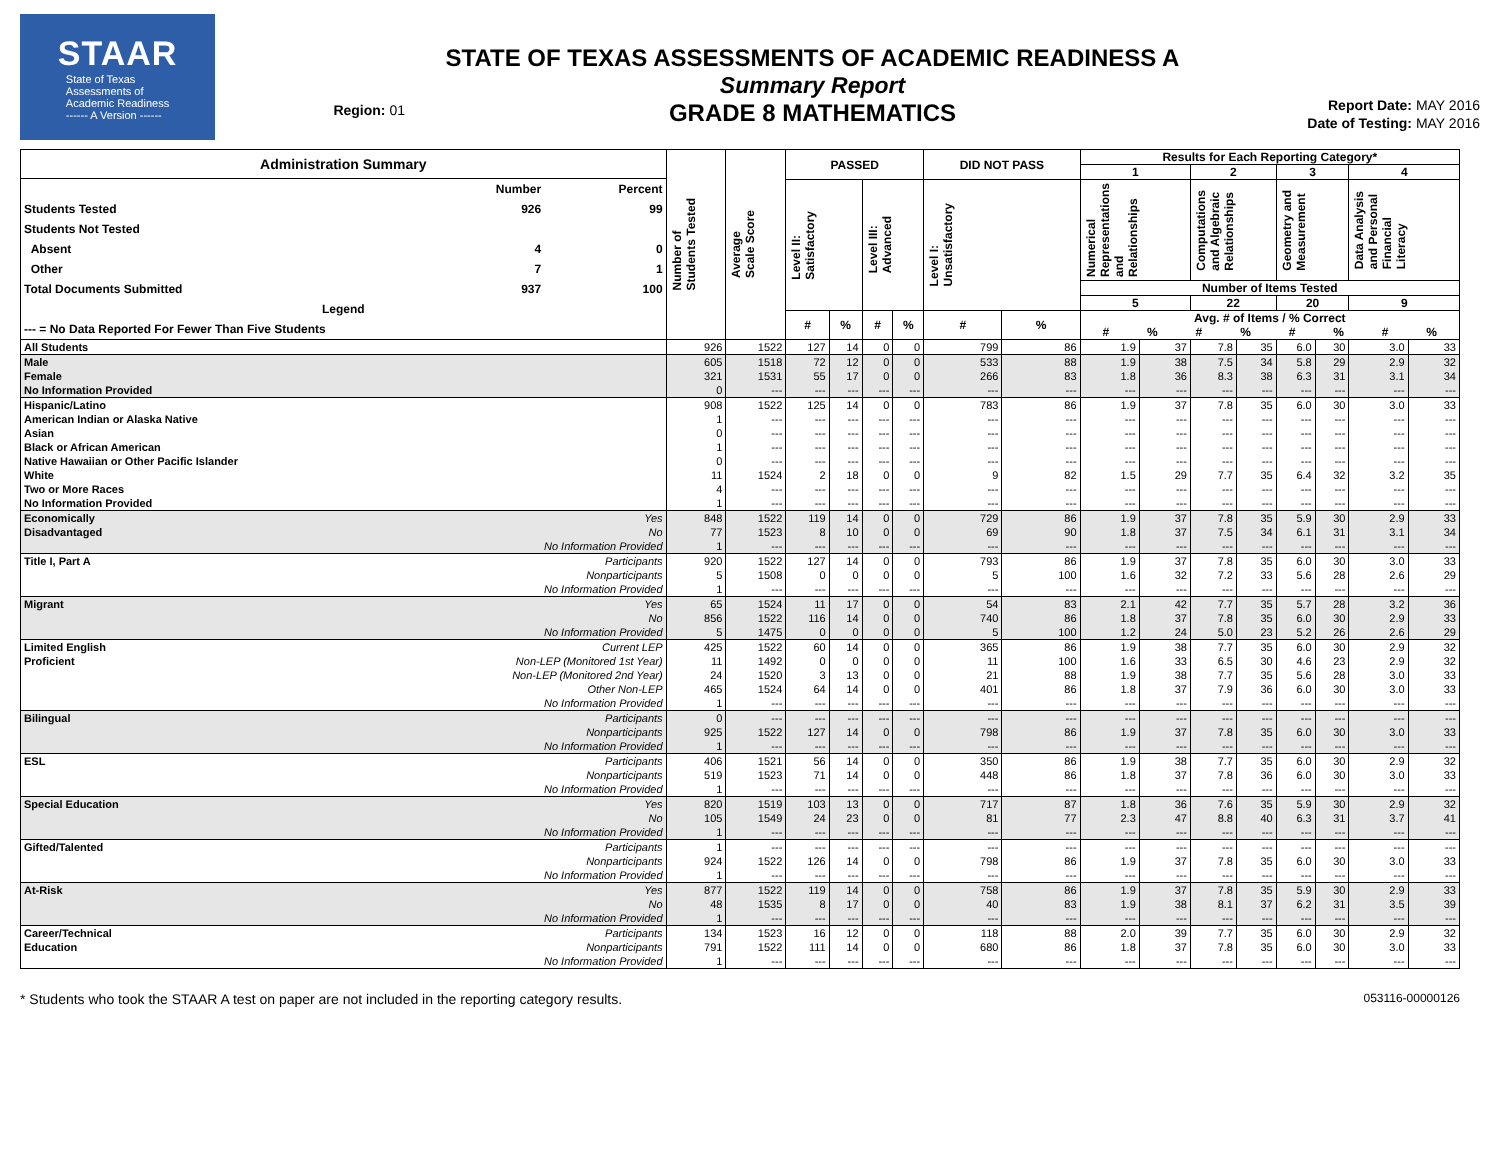STAAR
State of Texas
Assessments of
Academic Readiness
------ A Version ------
Region: 01
STATE OF TEXAS ASSESSMENTS OF ACADEMIC READINESS A
Summary Report
GRADE 8 MATHEMATICS
Report Date: MAY 2016
Date of Testing: MAY 2016
| Administration Summary / / Number / Percent / / Students Tested / 926 / 99 / / Students Not Tested / / / / Absent / 4 / 0 / / Other / 7 / 1 / / Total Documents Submitted / 937 / 100 / / Legend / / / / --- = No Data Reported For Fewer Than Five Students / / / | | Number of Students Tested | Average Scale Score | PASSED | | | | DID NOT PASS | | Results for Each Reporting Category* | | | | | | | |
| --- | --- | --- | --- | --- | --- | --- | --- | --- | --- | --- | --- | --- | --- | --- | --- | --- | --- |
| | | | | | | | | | | 1 | | 2 | | 3 | | 4 | |
| | | | | Level II: Satisfactory | | Level III: Advanced | | Level I: Unsatisfactory | | Numerical Representations and Relationships | | Computations and Algebraic Relationships | | Geometry and Measurement | | Data Analysis and Personal Financial Literacy | |
| | | | | | | | | | | Number of Items Tested | | | | | | | |
| | | | | | | | | | | 5 | | 22 | | 20 | | 9 | |
| | | | | # | % | # | % | # | % | Avg. # of Items / % Correct # % # % # % # % | | | | | | | |
| All Students | | 926 | 1522 | 127 | 14 | 0 | 0 | 799 | 86 | 1.9 | 37 | 7.8 | 35 | 6.0 | 30 | 3.0 | 33 |
| Male | | 605 | 1518 | 72 | 12 | 0 | 0 | 533 | 88 | 1.9 | 38 | 7.5 | 34 | 5.8 | 29 | 2.9 | 32 |
| Female | | 321 | 1531 | 55 | 17 | 0 | 0 | 266 | 83 | 1.8 | 36 | 8.3 | 38 | 6.3 | 31 | 3.1 | 34 |
| No Information Provided | | 0 | --- | --- | --- | --- | --- | --- | --- | --- | --- | --- | --- | --- | --- | --- | --- |
| Hispanic/Latino | | 908 | 1522 | 125 | 14 | 0 | 0 | 783 | 86 | 1.9 | 37 | 7.8 | 35 | 6.0 | 30 | 3.0 | 33 |
| American Indian or Alaska Native | | 1 | --- | --- | --- | --- | --- | --- | --- | --- | --- | --- | --- | --- | --- | --- | --- |
| Asian | | 0 | --- | --- | --- | --- | --- | --- | --- | --- | --- | --- | --- | --- | --- | --- | --- |
| Black or African American | | 1 | --- | --- | --- | --- | --- | --- | --- | --- | --- | --- | --- | --- | --- | --- | --- |
| Native Hawaiian or Other Pacific Islander | | 0 | --- | --- | --- | --- | --- | --- | --- | --- | --- | --- | --- | --- | --- | --- | --- |
| White | | 11 | 1524 | 2 | 18 | 0 | 0 | 9 | 82 | 1.5 | 29 | 7.7 | 35 | 6.4 | 32 | 3.2 | 35 |
| Two or More Races | | 4 | --- | --- | --- | --- | --- | --- | --- | --- | --- | --- | --- | --- | --- | --- | --- |
| No Information Provided | | 1 | --- | --- | --- | --- | --- | --- | --- | --- | --- | --- | --- | --- | --- | --- | --- |
| Economically | Yes | 848 | 1522 | 119 | 14 | 0 | 0 | 729 | 86 | 1.9 | 37 | 7.8 | 35 | 5.9 | 30 | 2.9 | 33 |
| Disadvantaged | No | 77 | 1523 | 8 | 10 | 0 | 0 | 69 | 90 | 1.8 | 37 | 7.5 | 34 | 6.1 | 31 | 3.1 | 34 |
| | No Information Provided | 1 | --- | --- | --- | --- | --- | --- | --- | --- | --- | --- | --- | --- | --- | --- | --- |
| Title I, Part A | Participants | 920 | 1522 | 127 | 14 | 0 | 0 | 793 | 86 | 1.9 | 37 | 7.8 | 35 | 6.0 | 30 | 3.0 | 33 |
| | Nonparticipants | 5 | 1508 | 0 | 0 | 0 | 0 | 5 | 100 | 1.6 | 32 | 7.2 | 33 | 5.6 | 28 | 2.6 | 29 |
| | No Information Provided | 1 | --- | --- | --- | --- | --- | --- | --- | --- | --- | --- | --- | --- | --- | --- | --- |
| Migrant | Yes | 65 | 1524 | 11 | 17 | 0 | 0 | 54 | 83 | 2.1 | 42 | 7.7 | 35 | 5.7 | 28 | 3.2 | 36 |
| | No | 856 | 1522 | 116 | 14 | 0 | 0 | 740 | 86 | 1.8 | 37 | 7.8 | 35 | 6.0 | 30 | 2.9 | 33 |
| | No Information Provided | 5 | 1475 | 0 | 0 | 0 | 0 | 5 | 100 | 1.2 | 24 | 5.0 | 23 | 5.2 | 26 | 2.6 | 29 |
| Limited English | Current LEP | 425 | 1522 | 60 | 14 | 0 | 0 | 365 | 86 | 1.9 | 38 | 7.7 | 35 | 6.0 | 30 | 2.9 | 32 |
| Proficient | Non-LEP (Monitored 1st Year) | 11 | 1492 | 0 | 0 | 0 | 0 | 11 | 100 | 1.6 | 33 | 6.5 | 30 | 4.6 | 23 | 2.9 | 32 |
| | Non-LEP (Monitored 2nd Year) | 24 | 1520 | 3 | 13 | 0 | 0 | 21 | 88 | 1.9 | 38 | 7.7 | 35 | 5.6 | 28 | 3.0 | 33 |
| | Other Non-LEP | 465 | 1524 | 64 | 14 | 0 | 0 | 401 | 86 | 1.8 | 37 | 7.9 | 36 | 6.0 | 30 | 3.0 | 33 |
| | No Information Provided | 1 | --- | --- | --- | --- | --- | --- | --- | --- | --- | --- | --- | --- | --- | --- | --- |
| Bilingual | Participants | 0 | --- | --- | --- | --- | --- | --- | --- | --- | --- | --- | --- | --- | --- | --- | --- |
| | Nonparticipants | 925 | 1522 | 127 | 14 | 0 | 0 | 798 | 86 | 1.9 | 37 | 7.8 | 35 | 6.0 | 30 | 3.0 | 33 |
| | No Information Provided | 1 | --- | --- | --- | --- | --- | --- | --- | --- | --- | --- | --- | --- | --- | --- | --- |
| ESL | Participants | 406 | 1521 | 56 | 14 | 0 | 0 | 350 | 86 | 1.9 | 38 | 7.7 | 35 | 6.0 | 30 | 2.9 | 32 |
| | Nonparticipants | 519 | 1523 | 71 | 14 | 0 | 0 | 448 | 86 | 1.8 | 37 | 7.8 | 36 | 6.0 | 30 | 3.0 | 33 |
| | No Information Provided | 1 | --- | --- | --- | --- | --- | --- | --- | --- | --- | --- | --- | --- | --- | --- | --- |
| Special Education | Yes | 820 | 1519 | 103 | 13 | 0 | 0 | 717 | 87 | 1.8 | 36 | 7.6 | 35 | 5.9 | 30 | 2.9 | 32 |
| | No | 105 | 1549 | 24 | 23 | 0 | 0 | 81 | 77 | 2.3 | 47 | 8.8 | 40 | 6.3 | 31 | 3.7 | 41 |
| | No Information Provided | 1 | --- | --- | --- | --- | --- | --- | --- | --- | --- | --- | --- | --- | --- | --- | --- |
| Gifted/Talented | Participants | 1 | --- | --- | --- | --- | --- | --- | --- | --- | --- | --- | --- | --- | --- | --- | --- |
| | Nonparticipants | 924 | 1522 | 126 | 14 | 0 | 0 | 798 | 86 | 1.9 | 37 | 7.8 | 35 | 6.0 | 30 | 3.0 | 33 |
| | No Information Provided | 1 | --- | --- | --- | --- | --- | --- | --- | --- | --- | --- | --- | --- | --- | --- | --- |
| At-Risk | Yes | 877 | 1522 | 119 | 14 | 0 | 0 | 758 | 86 | 1.9 | 37 | 7.8 | 35 | 5.9 | 30 | 2.9 | 33 |
| | No | 48 | 1535 | 8 | 17 | 0 | 0 | 40 | 83 | 1.9 | 38 | 8.1 | 37 | 6.2 | 31 | 3.5 | 39 |
| | No Information Provided | 1 | --- | --- | --- | --- | --- | --- | --- | --- | --- | --- | --- | --- | --- | --- | --- |
| Career/Technical | Participants | 134 | 1523 | 16 | 12 | 0 | 0 | 118 | 88 | 2.0 | 39 | 7.7 | 35 | 6.0 | 30 | 2.9 | 32 |
| Education | Nonparticipants | 791 | 1522 | 111 | 14 | 0 | 0 | 680 | 86 | 1.8 | 37 | 7.8 | 35 | 6.0 | 30 | 3.0 | 33 |
| | No Information Provided | 1 | --- | --- | --- | --- | --- | --- | --- | --- | --- | --- | --- | --- | --- | --- | --- |
* Students who took the STAAR A test on paper are not included in the reporting category results. 053116-00000126